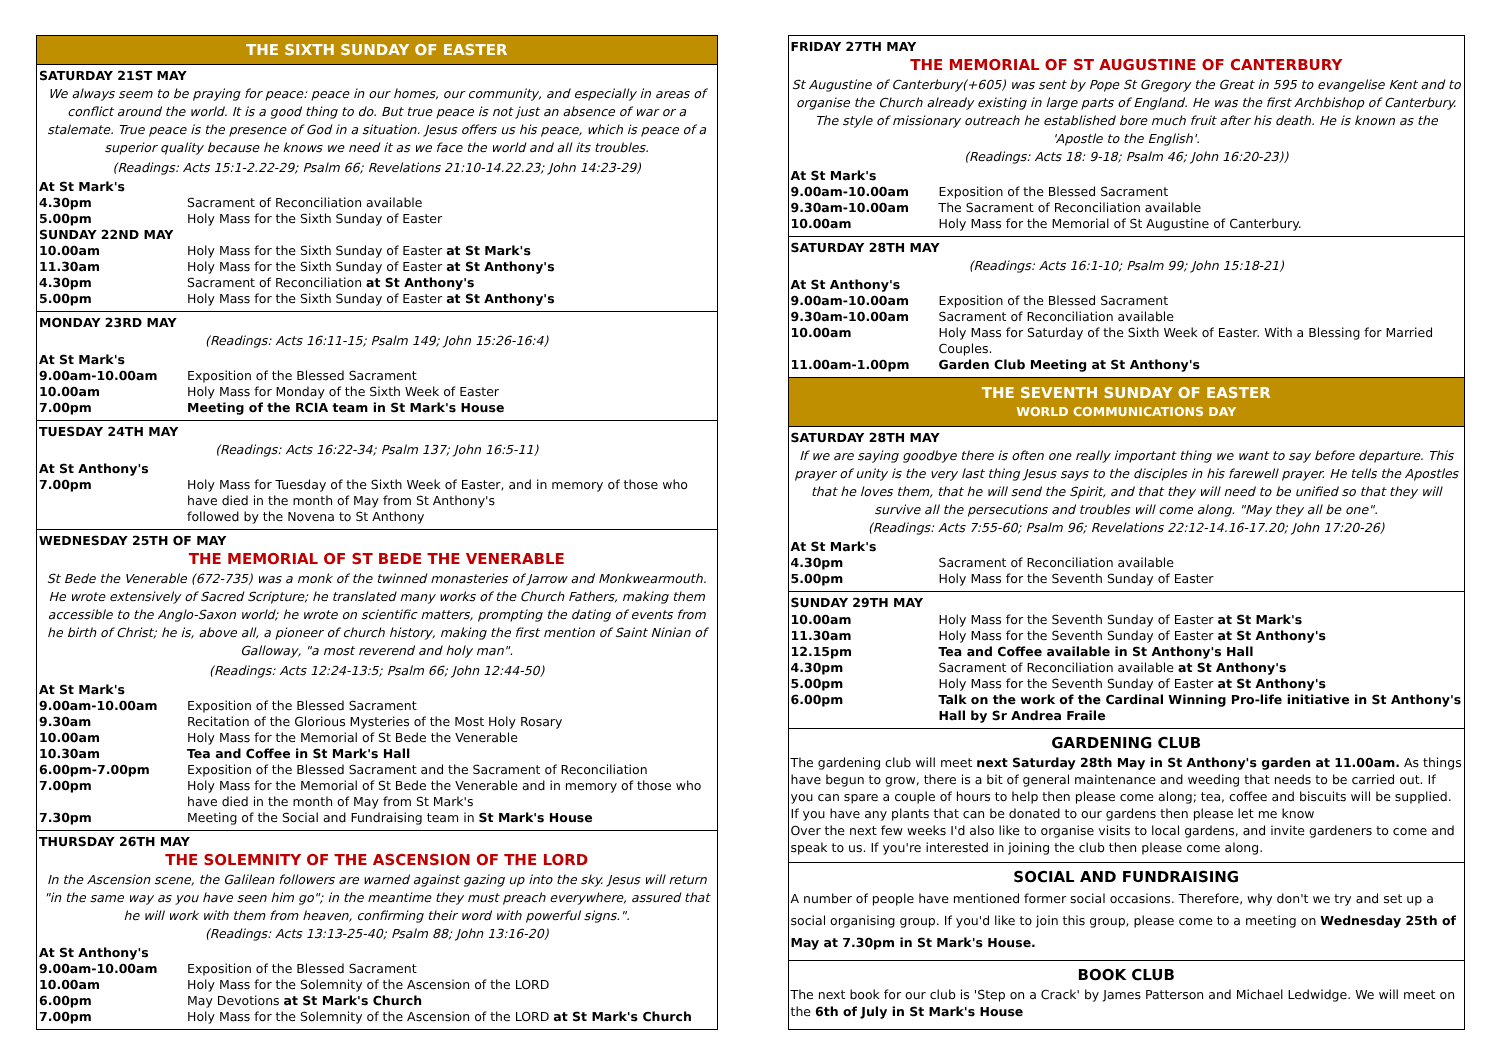THE SIXTH SUNDAY OF EASTER
SATURDAY 21ST MAY
We always seem to be praying for peace: peace in our homes, our community, and especially in areas of conflict around the world. It is a good thing to do. But true peace is not just an absence of war or a stalemate. True peace is the presence of God in a situation. Jesus offers us his peace, which is peace of a superior quality because he knows we need it as we face the world and all its troubles.
(Readings: Acts 15:1-2.22-29; Psalm 66; Revelations 21:10-14.22.23; John 14:23-29)
| At St Mark's | |
| 4.30pm | Sacrament of Reconciliation available |
| 5.00pm | Holy Mass for the Sixth Sunday of Easter |
| SUNDAY 22ND MAY | |
| 10.00am | Holy Mass for the Sixth Sunday of Easter at St Mark's |
| 11.30am | Holy Mass for the Sixth Sunday of Easter at St Anthony's |
| 4.30pm | Sacrament of Reconciliation at St Anthony's |
| 5.00pm | Holy Mass for the Sixth Sunday of Easter at St Anthony's |
MONDAY 23RD MAY
(Readings: Acts 16:11-15; Psalm 149; John 15:26-16:4)
| At St Mark's | |
| 9.00am-10.00am | Exposition of the Blessed Sacrament |
| 10.00am | Holy Mass for Monday of the Sixth Week of Easter |
| 7.00pm | Meeting of the RCIA team in St Mark's House |
TUESDAY 24TH MAY
(Readings: Acts 16:22-34; Psalm 137; John 16:5-11)
| At St Anthony's | |
| 7.00pm | Holy Mass for Tuesday of the Sixth Week of Easter, and in memory of those who have died in the month of May from St Anthony's followed by the Novena to St Anthony |
WEDNESDAY 25TH OF MAY
THE MEMORIAL OF ST BEDE THE VENERABLE
St Bede the Venerable (672-735) was a monk of the twinned monasteries of Jarrow and Monkwearmouth. He wrote extensively of Sacred Scripture; he translated many works of the Church Fathers, making them accessible to the Anglo-Saxon world; he wrote on scientific matters, prompting the dating of events from he birth of Christ; he is, above all, a pioneer of church history, making the first mention of Saint Ninian of Galloway, "a most reverend and holy man".
(Readings: Acts 12:24-13:5; Psalm 66; John 12:44-50)
| At St Mark's | |
| 9.00am-10.00am | Exposition of the Blessed Sacrament |
| 9.30am | Recitation of the Glorious Mysteries of the Most Holy Rosary |
| 10.00am | Holy Mass for the Memorial of St Bede the Venerable |
| 10.30am | Tea and Coffee in St Mark's Hall |
| 6.00pm-7.00pm | Exposition of the Blessed Sacrament and the Sacrament of Reconciliation |
| 7.00pm | Holy Mass for the Memorial of St Bede the Venerable and in memory of those who have died in the month of May from St Mark's |
| 7.30pm | Meeting of the Social and Fundraising team in St Mark's House |
THURSDAY 26TH MAY
THE SOLEMNITY OF THE ASCENSION OF THE LORD
In the Ascension scene, the Galilean followers are warned against gazing up into the sky. Jesus will return "in the same way as you have seen him go"; in the meantime they must preach everywhere, assured that he will work with them from heaven, confirming their word with powerful signs.".
(Readings: Acts 13:13-25-40; Psalm 88; John 13:16-20)
| At St Anthony's | |
| 9.00am-10.00am | Exposition of the Blessed Sacrament |
| 10.00am | Holy Mass for the Solemnity of the Ascension of the LORD |
| 6.00pm | May Devotions at St Mark's Church |
| 7.00pm | Holy Mass for the Solemnity of the Ascension of the LORD at St Mark's Church |
FRIDAY 27TH MAY
THE MEMORIAL OF ST AUGUSTINE OF CANTERBURY
St Augustine of Canterbury(+605) was sent by Pope St Gregory the Great in 595 to evangelise Kent and to organise the Church already existing in large parts of England. He was the first Archbishop of Canterbury. The style of missionary outreach he established bore much fruit after his death. He is known as the 'Apostle to the English'.
(Readings: Acts 18: 9-18; Psalm 46; John 16:20-23))
| At St Mark's | |
| 9.00am-10.00am | Exposition of the Blessed Sacrament |
| 9.30am-10.00am | The Sacrament of Reconciliation available |
| 10.00am | Holy Mass for the Memorial of St Augustine of Canterbury. |
SATURDAY 28TH MAY
(Readings: Acts 16:1-10; Psalm 99; John 15:18-21)
| At St Anthony's | |
| 9.00am-10.00am | Exposition of the Blessed Sacrament |
| 9.30am-10.00am | Sacrament of Reconciliation available |
| 10.00am | Holy Mass for Saturday of the Sixth Week of Easter. With a Blessing for Married Couples. |
| 11.00am-1.00pm | Garden Club Meeting at St Anthony's |
THE SEVENTH SUNDAY OF EASTER
WORLD COMMUNICATIONS DAY
SATURDAY 28TH MAY
If we are saying goodbye there is often one really important thing we want to say before departure. This prayer of unity is the very last thing Jesus says to the disciples in his farewell prayer. He tells the Apostles that he loves them, that he will send the Spirit, and that they will need to be unified so that they will survive all the persecutions and troubles will come along. "May they all be one".
(Readings: Acts 7:55-60; Psalm 96; Revelations 22:12-14.16-17.20; John 17:20-26)
| At St Mark's | |
| 4.30pm | Sacrament of Reconciliation available |
| 5.00pm | Holy Mass for the Seventh Sunday of Easter |
SUNDAY 29TH MAY
| 10.00am | Holy Mass for the Seventh Sunday of Easter at St Mark's |
| 11.30am | Holy Mass for the Seventh Sunday of Easter at St Anthony's |
| 12.15pm | Tea and Coffee available in St Anthony's Hall |
| 4.30pm | Sacrament of Reconciliation available at St Anthony's |
| 5.00pm | Holy Mass for the Seventh Sunday of Easter at St Anthony's |
| 6.00pm | Talk on the work of the Cardinal Winning Pro-life initiative in St Anthony's Hall by Sr Andrea Fraile |
GARDENING CLUB
The gardening club will meet next Saturday 28th May in St Anthony's garden at 11.00am. As things have begun to grow, there is a bit of general maintenance and weeding that needs to be carried out. If you can spare a couple of hours to help then please come along; tea, coffee and biscuits will be supplied.
If you have any plants that can be donated to our gardens then please let me know
Over the next few weeks I'd also like to organise visits to local gardens, and invite gardeners to come and speak to us. If you're interested in joining the club then please come along.
SOCIAL AND FUNDRAISING
A number of people have mentioned former social occasions. Therefore, why don't we try and set up a social organising group. If you'd like to join this group, please come to a meeting on Wednesday 25th of May at 7.30pm in St Mark's House.
BOOK CLUB
The next book for our club is 'Step on a Crack' by James Patterson and Michael Ledwidge. We will meet on the 6th of July in St Mark's House